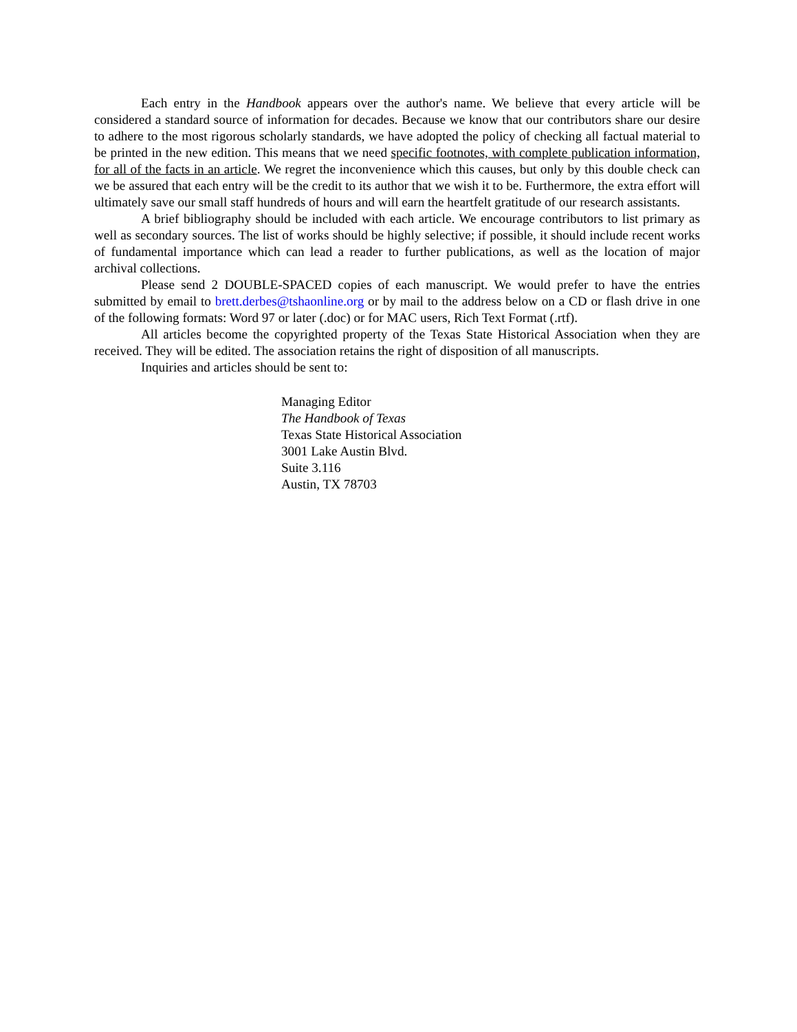Each entry in the Handbook appears over the author's name. We believe that every article will be considered a standard source of information for decades. Because we know that our contributors share our desire to adhere to the most rigorous scholarly standards, we have adopted the policy of checking all factual material to be printed in the new edition. This means that we need specific footnotes, with complete publication information, for all of the facts in an article. We regret the inconvenience which this causes, but only by this double check can we be assured that each entry will be the credit to its author that we wish it to be. Furthermore, the extra effort will ultimately save our small staff hundreds of hours and will earn the heartfelt gratitude of our research assistants.
A brief bibliography should be included with each article. We encourage contributors to list primary as well as secondary sources. The list of works should be highly selective; if possible, it should include recent works of fundamental importance which can lead a reader to further publications, as well as the location of major archival collections.
Please send 2 DOUBLE-SPACED copies of each manuscript. We would prefer to have the entries submitted by email to brett.derbes@tshaonline.org or by mail to the address below on a CD or flash drive in one of the following formats: Word 97 or later (.doc) or for MAC users, Rich Text Format (.rtf).
All articles become the copyrighted property of the Texas State Historical Association when they are received. They will be edited. The association retains the right of disposition of all manuscripts.
Inquiries and articles should be sent to:
Managing Editor
The Handbook of Texas
Texas State Historical Association
3001 Lake Austin Blvd.
Suite 3.116
Austin, TX 78703